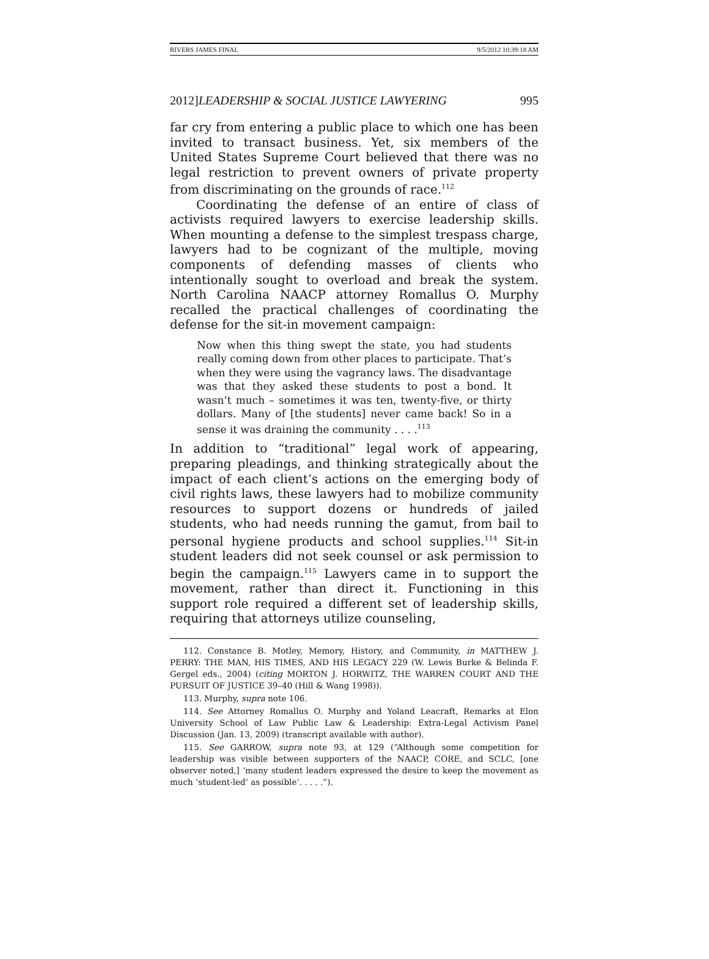RIVERS JAMES FINAL 9/5/2012 10:39:18 AM
2012]LEADERSHIP & SOCIAL JUSTICE LAWYERING 995
far cry from entering a public place to which one has been invited to transact business. Yet, six members of the United States Supreme Court believed that there was no legal restriction to prevent owners of private property from discriminating on the grounds of race.<sup>112</sup>
Coordinating the defense of an entire of class of activists required lawyers to exercise leadership skills. When mounting a defense to the simplest trespass charge, lawyers had to be cognizant of the multiple, moving components of defending masses of clients who intentionally sought to overload and break the system. North Carolina NAACP attorney Romallus O. Murphy recalled the practical challenges of coordinating the defense for the sit-in movement campaign:
Now when this thing swept the state, you had students really coming down from other places to participate. That’s when they were using the vagrancy laws. The disadvantage was that they asked these students to post a bond. It wasn’t much – sometimes it was ten, twenty-five, or thirty dollars. Many of [the students] never came back! So in a sense it was draining the community . . . .<sup>113</sup>
In addition to “traditional” legal work of appearing, preparing pleadings, and thinking strategically about the impact of each client’s actions on the emerging body of civil rights laws, these lawyers had to mobilize community resources to support dozens or hundreds of jailed students, who had needs running the gamut, from bail to personal hygiene products and school supplies.<sup>114</sup> Sit-in student leaders did not seek counsel or ask permission to begin the campaign.<sup>115</sup> Lawyers came in to support the movement, rather than direct it. Functioning in this support role required a different set of leadership skills, requiring that attorneys utilize counseling,
112. Constance B. Motley, Memory, History, and Community, in MATTHEW J. PERRY: THE MAN, HIS TIMES, AND HIS LEGACY 229 (W. Lewis Burke & Belinda F. Gergel eds., 2004) (citing MORTON J. HORWITZ, THE WARREN COURT AND THE PURSUIT OF JUSTICE 39–40 (Hill & Wang 1998)).
113. Murphy, supra note 106.
114. See Attorney Romallus O. Murphy and Yoland Leacraft, Remarks at Elon University School of Law Public Law & Leadership: Extra-Legal Activism Panel Discussion (Jan. 13, 2009) (transcript available with author).
115. See GARROW, supra note 93, at 129 (“Although some competition for leadership was visible between supporters of the NAACP, CORE, and SCLC, [one observer noted,] ‘many student leaders expressed the desire to keep the movement as much ‘student-led’ as possible’. . . . .”).